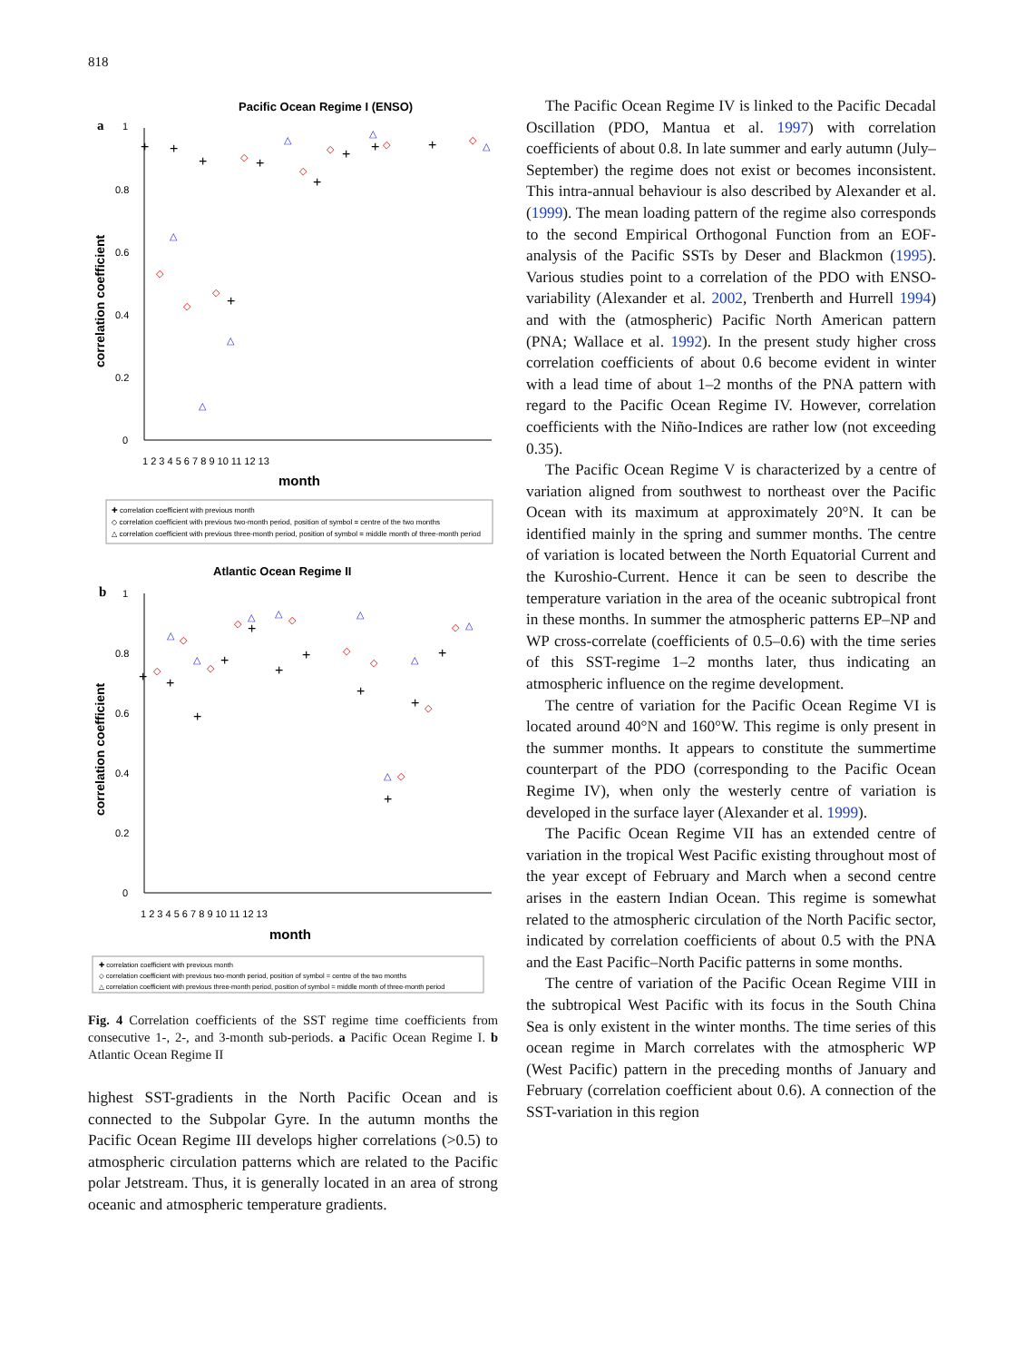818
Pacific Ocean Regime I (ENSO)
a
1
0.8
0.6
0.4
0.2
0
correlation coefficient
1 2 3 4 5 6 7 8 9 10 11 12 13
month
+
+
+
+
+
+
+
+
+
◇
◇
◇
◇
◇
◇
◇
◇
△
△
△
△
△
△
✚ correlation coefficient with previous month
◇ correlation coefficient with previous two-month period, position of symbol = centre of the two months
△ correlation coefficient with previous three-month period, position of symbol = middle month of three-month period
Atlantic Ocean Regime II
b
1
0.8
0.6
0.4
0.2
0
correlation coefficient
1 2 3 4 5 6 7 8 9 10 11 12 13
month
+
+
+
+
+
+
+
+
+
+
+
◇
◇
◇
◇
◇
◇
◇
◇
◇
◇
△
△
△
△
△
△
△
△
✚ correlation coefficient with previous month
◇ correlation coefficient with previous two-month period, position of symbol = centre of the two months
△ correlation coefficient with previous three-month period, position of symbol = middle month of three-month period
Fig. 4 Correlation coefficients of the SST regime time coefficients from consecutive 1-, 2-, and 3-month sub-periods. a Pacific Ocean Regime I. b Atlantic Ocean Regime II
highest SST-gradients in the North Pacific Ocean and is connected to the Subpolar Gyre. In the autumn months the Pacific Ocean Regime III develops higher correlations (>0.5) to atmospheric circulation patterns which are related to the Pacific polar Jetstream. Thus, it is generally located in an area of strong oceanic and atmospheric temperature gradients.
The Pacific Ocean Regime IV is linked to the Pacific Decadal Oscillation (PDO, Mantua et al. 1997) with correlation coefficients of about 0.8. In late summer and early autumn (July–September) the regime does not exist or becomes inconsistent. This intra-annual behaviour is also described by Alexander et al. (1999). The mean loading pattern of the regime also corresponds to the second Empirical Orthogonal Function from an EOF-analysis of the Pacific SSTs by Deser and Blackmon (1995). Various studies point to a correlation of the PDO with ENSO-variability (Alexander et al. 2002, Trenberth and Hurrell 1994) and with the (atmospheric) Pacific North American pattern (PNA; Wallace et al. 1992). In the present study higher cross correlation coefficients of about 0.6 become evident in winter with a lead time of about 1–2 months of the PNA pattern with regard to the Pacific Ocean Regime IV. However, correlation coefficients with the Niño-Indices are rather low (not exceeding 0.35).
The Pacific Ocean Regime V is characterized by a centre of variation aligned from southwest to northeast over the Pacific Ocean with its maximum at approximately 20°N. It can be identified mainly in the spring and summer months. The centre of variation is located between the North Equatorial Current and the Kuroshio-Current. Hence it can be seen to describe the temperature variation in the area of the oceanic subtropical front in these months. In summer the atmospheric patterns EP–NP and WP cross-correlate (coefficients of 0.5–0.6) with the time series of this SST-regime 1–2 months later, thus indicating an atmospheric influence on the regime development.
The centre of variation for the Pacific Ocean Regime VI is located around 40°N and 160°W. This regime is only present in the summer months. It appears to constitute the summertime counterpart of the PDO (corresponding to the Pacific Ocean Regime IV), when only the westerly centre of variation is developed in the surface layer (Alexander et al. 1999).
The Pacific Ocean Regime VII has an extended centre of variation in the tropical West Pacific existing throughout most of the year except of February and March when a second centre arises in the eastern Indian Ocean. This regime is somewhat related to the atmospheric circulation of the North Pacific sector, indicated by correlation coefficients of about 0.5 with the PNA and the East Pacific–North Pacific patterns in some months.
The centre of variation of the Pacific Ocean Regime VIII in the subtropical West Pacific with its focus in the South China Sea is only existent in the winter months. The time series of this ocean regime in March correlates with the atmospheric WP (West Pacific) pattern in the preceding months of January and February (correlation coefficient about 0.6). A connection of the SST-variation in this region